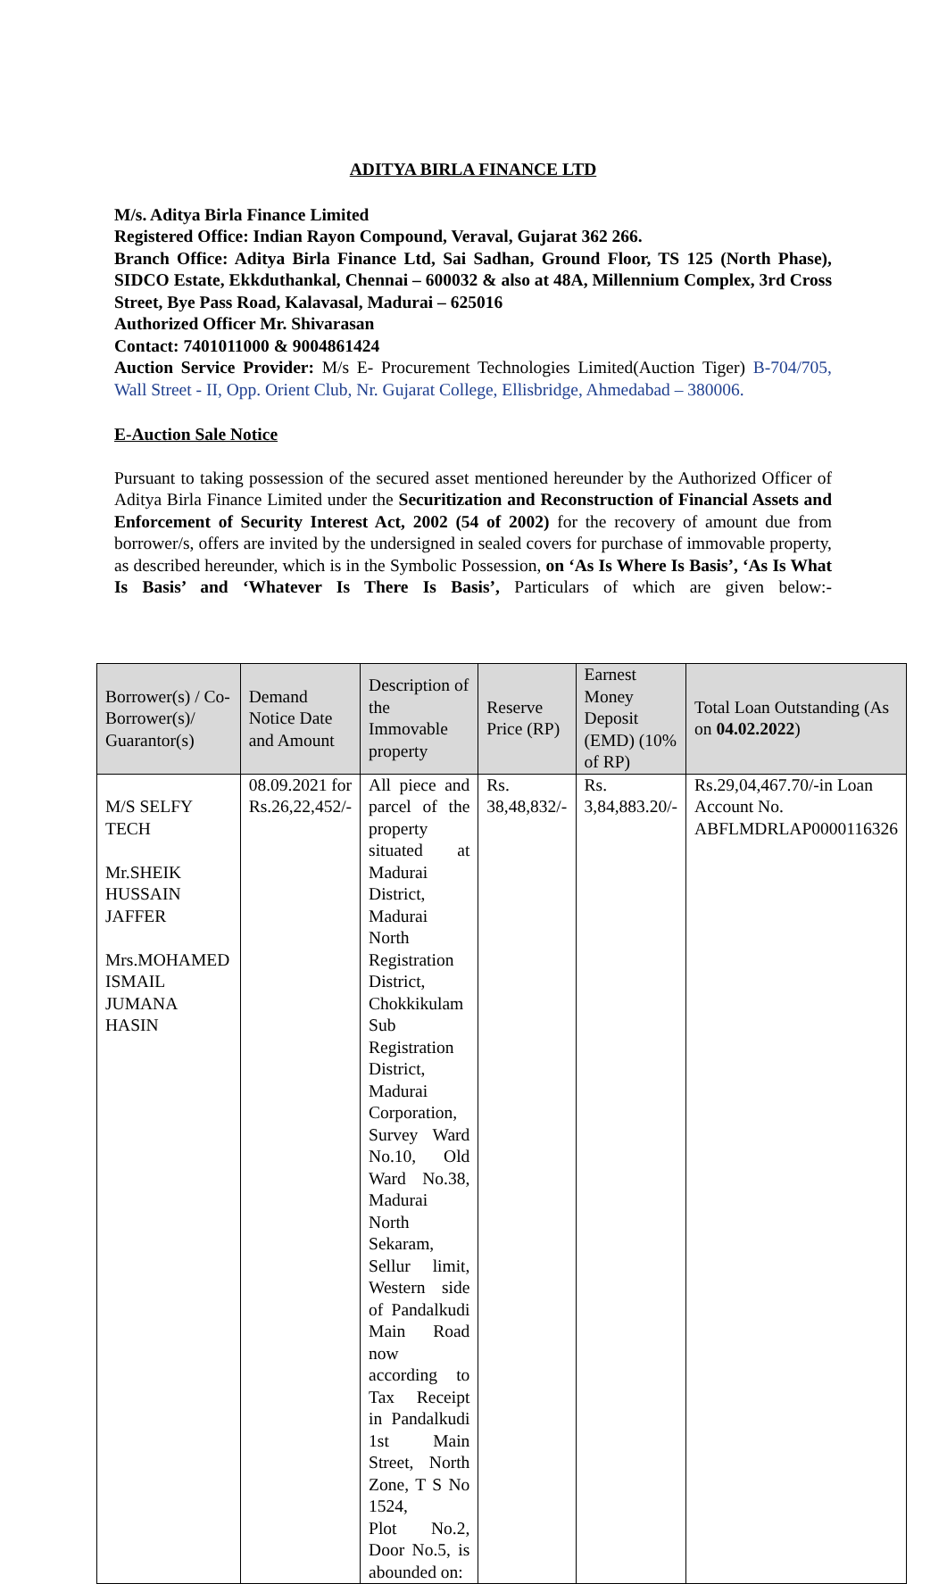ADITYA BIRLA FINANCE LTD
M/s. Aditya Birla Finance Limited
Registered Office: Indian Rayon Compound, Veraval, Gujarat 362 266.
Branch Office: Aditya Birla Finance Ltd, Sai Sadhan, Ground Floor, TS 125 (North Phase), SIDCO Estate, Ekkduthankal, Chennai – 600032 & also at 48A, Millennium Complex, 3rd Cross Street, Bye Pass Road, Kalavasal, Madurai – 625016
Authorized Officer Mr. Shivarasan
Contact: 7401011000 & 9004861424
Auction Service Provider: M/s E- Procurement Technologies Limited(Auction Tiger) B-704/705, Wall Street - II, Opp. Orient Club, Nr. Gujarat College, Ellisbridge, Ahmedabad – 380006.
E-Auction Sale Notice
Pursuant to taking possession of the secured asset mentioned hereunder by the Authorized Officer of Aditya Birla Finance Limited under the Securitization and Reconstruction of Financial Assets and Enforcement of Security Interest Act, 2002 (54 of 2002) for the recovery of amount due from borrower/s, offers are invited by the undersigned in sealed covers for purchase of immovable property, as described hereunder, which is in the Symbolic Possession, on ‘As Is Where Is Basis’, ‘As Is What Is Basis’ and ‘Whatever Is There Is Basis’, Particulars of which are given below:-
| Borrower(s) / Co-Borrower(s)/ Guarantor(s) | Demand Notice Date and Amount | Description of the Immovable property | Reserve Price (RP) | Earnest Money Deposit (EMD) (10% of RP) | Total Loan Outstanding (As on 04.02.2022 ) |
| --- | --- | --- | --- | --- | --- |
| M/S SELFY TECH Mr.SHEIK HUSSAIN JAFFER Mrs.MOHAMED ISMAIL JUMANA HASIN | 08.09.2021 for Rs.26,22,452/- | All piece and parcel of the property situated at Madurai District, Madurai North Registration District, Chokkikulam Sub Registration District, Madurai Corporation, Survey Ward No.10, Old Ward No.38, Madurai North Sekaram, Sellur limit, Western side of Pandalkudi Main Road now according to Tax Receipt in Pandalkudi 1st Main Street, North Zone, T S No 1524, Plot No.2, Door No.5, is abounded on: | Rs. 38,48,832/- | Rs. 3,84,883.20/- | Rs.29,04,467.70/-in Loan Account No. ABFLMDRLAP0000116326 |